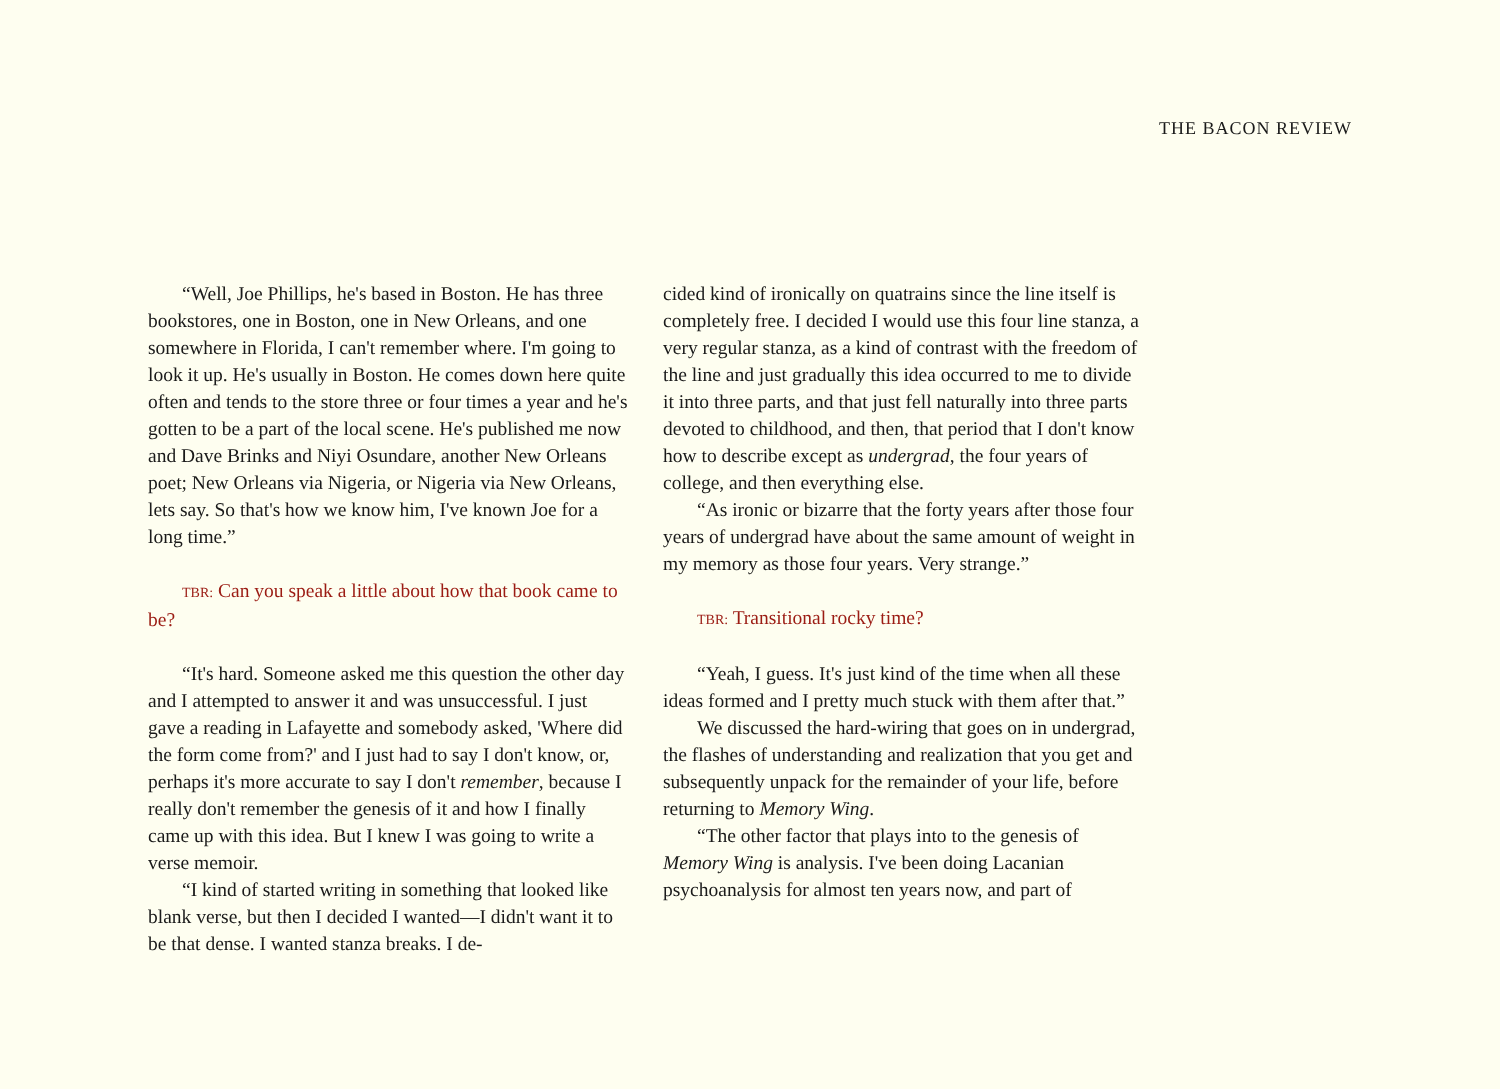THE BACON REVIEW
“Well, Joe Phillips, he's based in Boston. He has three bookstores, one in Boston, one in New Orleans, and one somewhere in Florida, I can't remember where. I'm going to look it up. He's usually in Boston. He comes down here quite often and tends to the store three or four times a year and he's gotten to be a part of the local scene. He's published me now and Dave Brinks and Niyi Osundare, another New Orleans poet; New Orleans via Nigeria, or Nigeria via New Orleans, lets say. So that's how we know him, I've known Joe for a long time.”
TBR: Can you speak a little about how that book came to be?
“It's hard. Someone asked me this question the other day and I attempted to answer it and was unsuccessful. I just gave a reading in Lafayette and somebody asked, 'Where did the form come from?' and I just had to say I don't know, or, perhaps it's more accurate to say I don't remember, because I really don't remember the genesis of it and how I finally came up with this idea. But I knew I was going to write a verse memoir.
“I kind of started writing in something that looked like blank verse, but then I decided I wanted—I didn't want it to be that dense. I wanted stanza breaks. I de-
cided kind of ironically on quatrains since the line itself is completely free. I decided I would use this four line stanza, a very regular stanza, as a kind of contrast with the freedom of the line and just gradually this idea occurred to me to divide it into three parts, and that just fell naturally into three parts devoted to childhood, and then, that period that I don't know how to describe except as undergrad, the four years of college, and then everything else.
“As ironic or bizarre that the forty years after those four years of undergrad have about the same amount of weight in my memory as those four years. Very strange.”
TBR: Transitional rocky time?
“Yeah, I guess. It's just kind of the time when all these ideas formed and I pretty much stuck with them after that.”
We discussed the hard-wiring that goes on in undergrad, the flashes of understanding and realization that you get and subsequently unpack for the remainder of your life, before returning to Memory Wing.
“The other factor that plays into to the genesis of Memory Wing is analysis. I've been doing Lacanian psychoanalysis for almost ten years now, and part of